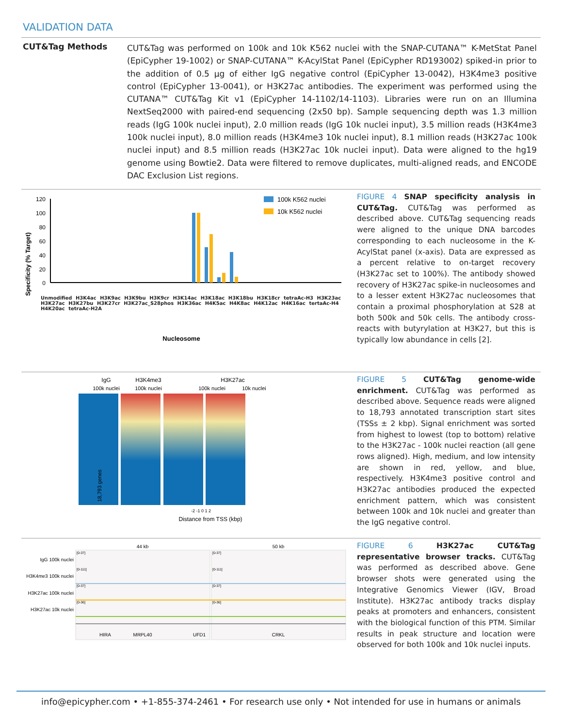VALIDATION DATA
CUT&Tag Methods
CUT&Tag was performed on 100k and 10k K562 nuclei with the SNAP-CUTANA™ K-MetStat Panel (EpiCypher 19-1002) or SNAP-CUTANA™ K-AcylStat Panel (EpiCypher RD193002) spiked-in prior to the addition of 0.5 µg of either IgG negative control (EpiCypher 13-0042), H3K4me3 positive control (EpiCypher 13-0041), or H3K27ac antibodies. The experiment was performed using the CUTANA™ CUT&Tag Kit v1 (EpiCypher 14-1102/14-1103). Libraries were run on an Illumina NextSeq2000 with paired-end sequencing (2x50 bp). Sample sequencing depth was 1.3 million reads (IgG 100k nuclei input), 2.0 million reads (IgG 10k nuclei input), 3.5 million reads (H3K4me3 100k nuclei input), 8.0 million reads (H3K4me3 10k nuclei input), 8.1 million reads (H3K27ac 100k nuclei input) and 8.5 million reads (H3K27ac 10k nuclei input). Data were aligned to the hg19 genome using Bowtie2. Data were filtered to remove duplicates, multi-aligned reads, and ENCODE DAC Exclusion List regions.
Specificity (% Target)
120
100
80
60
40
20
0
100k K562 nuclei
10k K562 nuclei
Nucleosome
Unmodified H3K4ac H3K9ac H3K9bu H3K9cr H3K14ac H3K18ac H3K18bu H3K18cr tetraAc-H3 H3K23ac H3K27ac H3K27bu H3K27cr H3K27ac_S28phos H3K36ac H4K5ac H4K8ac H4K12ac H4K16ac tertaAc-H4 H4K20ac tetraAc-H2A
FIGURE 4 SNAP specificity analysis in CUT&Tag. CUT&Tag was performed as described above. CUT&Tag sequencing reads were aligned to the unique DNA barcodes corresponding to each nucleosome in the K-AcylStat panel (x-axis). Data are expressed as a percent relative to on-target recovery (H3K27ac set to 100%). The antibody showed recovery of H3K27ac spike-in nucleosomes and to a lesser extent H3K27ac nucleosomes that contain a proximal phosphorylation at S28 at both 500k and 50k cells. The antibody cross-reacts with butyrylation at H3K27, but this is typically low abundance in cells [2].
IgG
H3K4me3
H3K27ac
100k nuclei
100k nuclei
100k nuclei
10k nuclei
18,793 genes
-2 -1 0 1 2
Distance from TSS (kbp)
FIGURE 5 CUT&Tag genome-wide enrichment. CUT&Tag was performed as described above. Sequence reads were aligned to 18,793 annotated transcription start sites (TSSs ± 2 kbp). Signal enrichment was sorted from highest to lowest (top to bottom) relative to the H3K27ac - 100k nuclei reaction (all gene rows aligned). High, medium, and low intensity are shown in red, yellow, and blue, respectively. H3K4me3 positive control and H3K27ac antibodies produced the expected enrichment pattern, which was consistent between 100k and 10k nuclei and greater than the IgG negative control.
44 kb
50 kb
IgG 100k nuclei
H3K4me3 100k nuclei
H3K27ac 100k nuclei
H3K27ac 10k nuclei
[0-37]
[0-111]
[0-37]
[0-36]
[0-37]
[0-111]
[0-37]
[0-36]
HIRA
MRPL40
UFD1
CRKL
FIGURE 6 H3K27ac CUT&Tag representative browser tracks. CUT&Tag was performed as described above. Gene browser shots were generated using the Integrative Genomics Viewer (IGV, Broad Institute). H3K27ac antibody tracks display peaks at promoters and enhancers, consistent with the biological function of this PTM. Similar results in peak structure and location were observed for both 100k and 10k nuclei inputs.
info@epicypher.com • +1-855-374-2461 • For research use only • Not intended for use in humans or animals